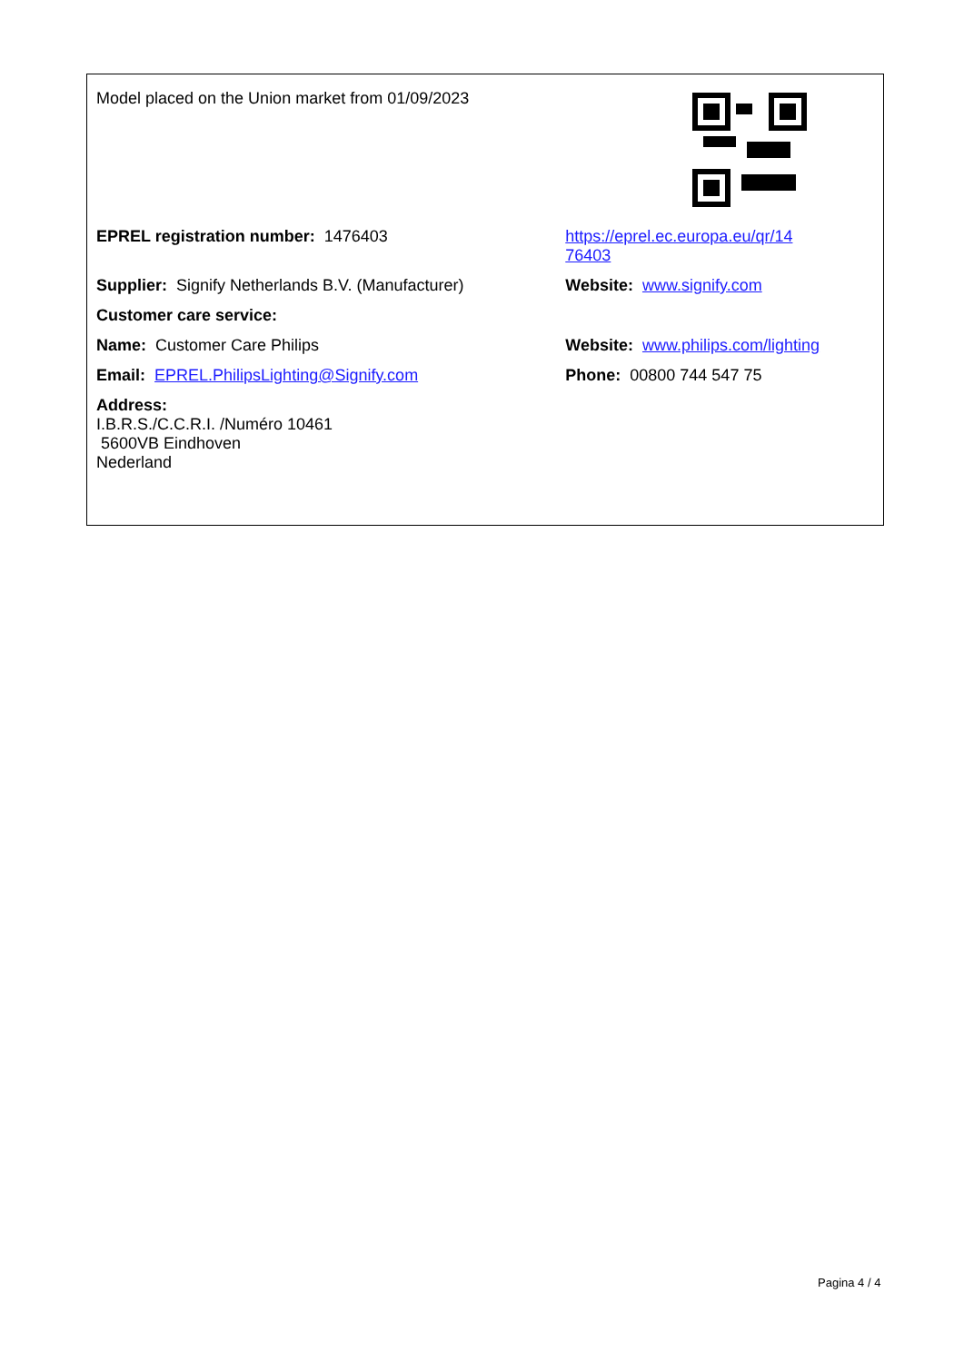| Model placed on the Union market from 01/09/2023 | |
| EPREL registration number: 1476403 | https://eprel.ec.europa.eu/qr/14 76403 |
| Supplier: Signify Netherlands B.V. (Manufacturer) | Website: www.signify.com |
| Customer care service: | |
| Name: Customer Care Philips | Website: www.philips.com/lighting |
| Email: EPREL.PhilipsLighting@Signify.com | Phone: 00800 744 547 75 |
| Address: I.B.R.S./C.C.R.I. /Numéro 10461 5600VB Eindhoven Nederland | |
Pagina 4 / 4